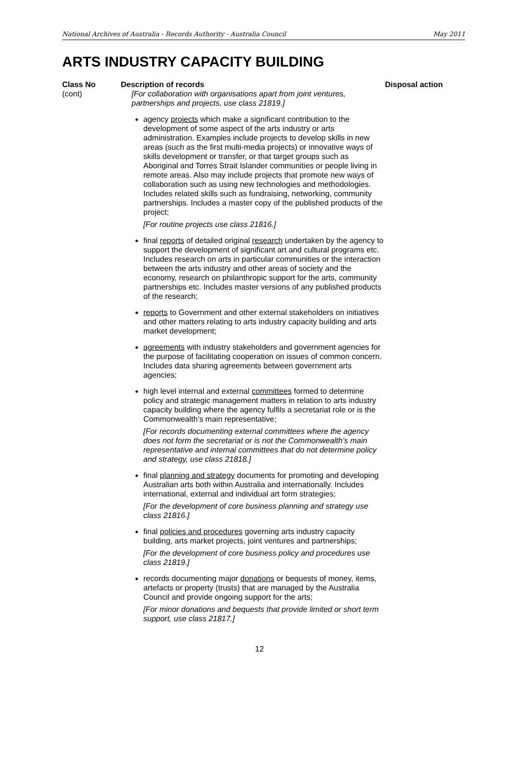National Archives of Australia - Records Authority - Australia Council May 2011
ARTS INDUSTRY CAPACITY BUILDING
| Class No | Description of records | Disposal action |
| --- | --- | --- |
| (cont) | [For collaboration with organisations apart from joint ventures, partnerships and projects, use class 21819.] agency projects which make a significant contribution to the development of some aspect of the arts industry or arts administration. Examples include projects to develop skills in new areas (such as the first multi-media projects) or innovative ways of skills development or transfer, or that target groups such as Aboriginal and Torres Strait Islander communities or people living in remote areas. Also may include projects that promote new ways of collaboration such as using new technologies and methodologies. Includes related skills such as fundraising, networking, community partnerships. Includes a master copy of the published products of the project; [For routine projects use class 21816.] final reports of detailed original research undertaken by the agency to support the development of significant art and cultural programs etc. Includes research on arts in particular communities or the interaction between the arts industry and other areas of society and the economy, research on philanthropic support for the arts, community partnerships etc. Includes master versions of any published products of the research; reports to Government and other external stakeholders on initiatives and other matters relating to arts industry capacity building and arts market development; agreements with industry stakeholders and government agencies for the purpose of facilitating cooperation on issues of common concern. Includes data sharing agreements between government arts agencies; high level internal and external committees formed to determine policy and strategic management matters in relation to arts industry capacity building where the agency fulfils a secretariat role or is the Commonwealth’s main representative; [For records documenting external committees where the agency does not form the secretariat or is not the Commonwealth’s main representative and internal committees that do not determine policy and strategy, use class 21818.] final planning and strategy documents for promoting and developing Australian arts both within Australia and internationally. Includes international, external and individual art form strategies; [For the development of core business planning and strategy use class 21816.] final policies and procedures governing arts industry capacity building, arts market projects, joint ventures and partnerships; [For the development of core business policy and procedures use class 21819.] records documenting major donations or bequests of money, items, artefacts or property (trusts) that are managed by the Australia Council and provide ongoing support for the arts; [For minor donations and bequests that provide limited or short term support, use class 21817.] | |
12